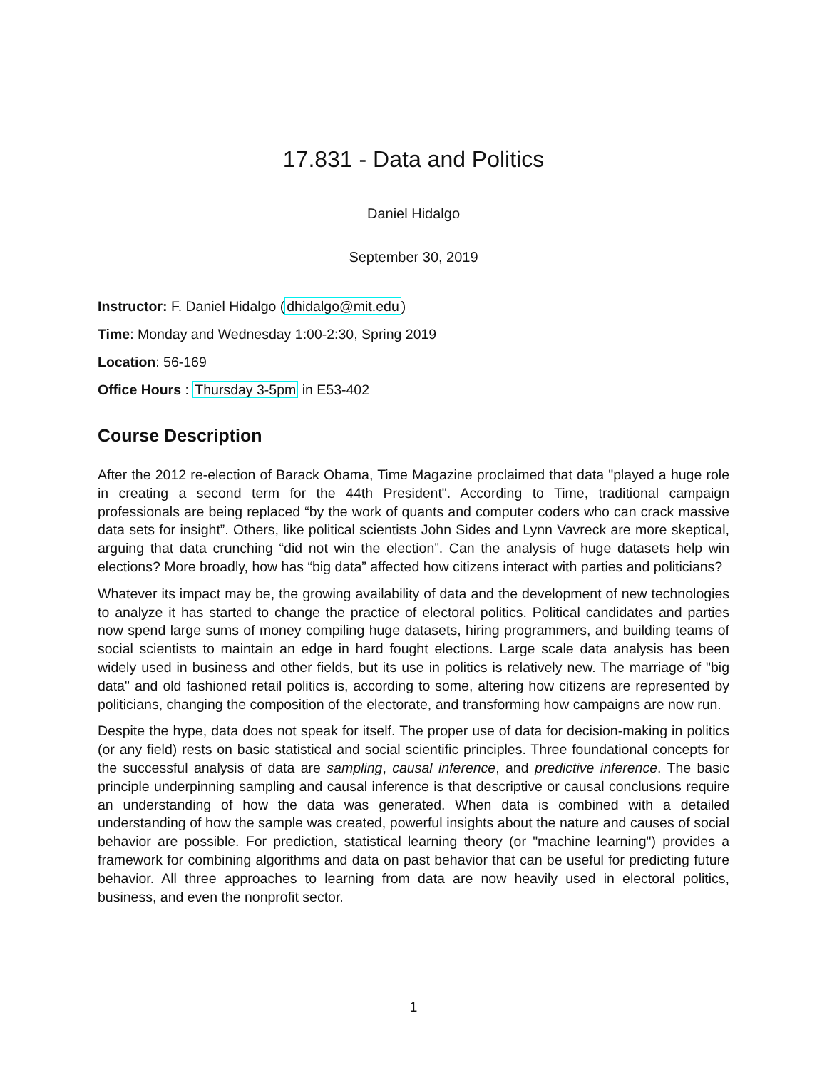17.831 - Data and Politics
Daniel Hidalgo
September 30, 2019
Instructor: F. Daniel Hidalgo (dhidalgo@mit.edu)
Time: Monday and Wednesday 1:00-2:30, Spring 2019
Location: 56-169
Office Hours : Thursday 3-5pm in E53-402
Course Description
After the 2012 re-election of Barack Obama, Time Magazine proclaimed that data "played a huge role in creating a second term for the 44th President". According to Time, traditional campaign professionals are being replaced “by the work of quants and computer coders who can crack massive data sets for insight”. Others, like political scientists John Sides and Lynn Vavreck are more skeptical, arguing that data crunching “did not win the election”. Can the analysis of huge datasets help win elections? More broadly, how has “big data” affected how citizens interact with parties and politicians?
Whatever its impact may be, the growing availability of data and the development of new technologies to analyze it has started to change the practice of electoral politics. Political candidates and parties now spend large sums of money compiling huge datasets, hiring programmers, and building teams of social scientists to maintain an edge in hard fought elections. Large scale data analysis has been widely used in business and other fields, but its use in politics is relatively new. The marriage of "big data" and old fashioned retail politics is, according to some, altering how citizens are represented by politicians, changing the composition of the electorate, and transforming how campaigns are now run.
Despite the hype, data does not speak for itself. The proper use of data for decision-making in politics (or any field) rests on basic statistical and social scientific principles. Three foundational concepts for the successful analysis of data are sampling, causal inference, and predictive inference. The basic principle underpinning sampling and causal inference is that descriptive or causal conclusions require an understanding of how the data was generated. When data is combined with a detailed understanding of how the sample was created, powerful insights about the nature and causes of social behavior are possible. For prediction, statistical learning theory (or "machine learning") provides a framework for combining algorithms and data on past behavior that can be useful for predicting future behavior. All three approaches to learning from data are now heavily used in electoral politics, business, and even the nonprofit sector.
1